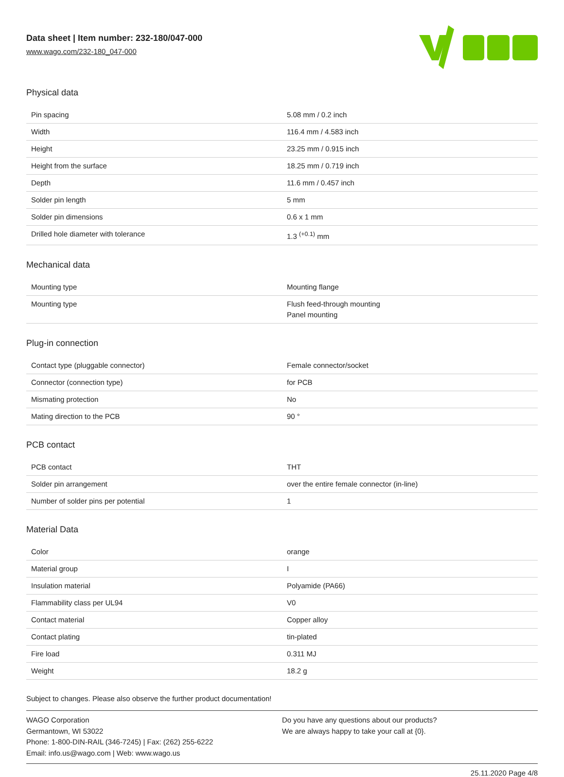Data sheet | Item number: 232-180/047-000
www.wago.com/232-180_047-000
Physical data
| Pin spacing | 5.08 mm / 0.2 inch |
| Width | 116.4 mm / 4.583 inch |
| Height | 23.25 mm / 0.915 inch |
| Height from the surface | 18.25 mm / 0.719 inch |
| Depth | 11.6 mm / 0.457 inch |
| Solder pin length | 5 mm |
| Solder pin dimensions | 0.6 x 1 mm |
| Drilled hole diameter with tolerance | 1.3 <sup>(+0.1)</sup> mm |
Mechanical data
| Mounting type | Mounting flange |
| Mounting type | Flush feed-through mounting Panel mounting |
Plug-in connection
| Contact type (pluggable connector) | Female connector/socket |
| Connector (connection type) | for PCB |
| Mismating protection | No |
| Mating direction to the PCB | 90 ° |
PCB contact
| PCB contact | THT |
| Solder pin arrangement | over the entire female connector (in-line) |
| Number of solder pins per potential | 1 |
Material Data
| Color | orange |
| Material group | I |
| Insulation material | Polyamide (PA66) |
| Flammability class per UL94 | V0 |
| Contact material | Copper alloy |
| Contact plating | tin-plated |
| Fire load | 0.311 MJ |
| Weight | 18.2 g |
Subject to changes. Please also observe the further product documentation!
WAGO Corporation
Germantown, WI 53022
Phone: 1-800-DIN-RAIL (346-7245) | Fax: (262) 255-6222
Email: info.us@wago.com | Web: www.wago.us
Do you have any questions about our products?
We are always happy to take your call at {0}.
25.11.2020 Page 4/8